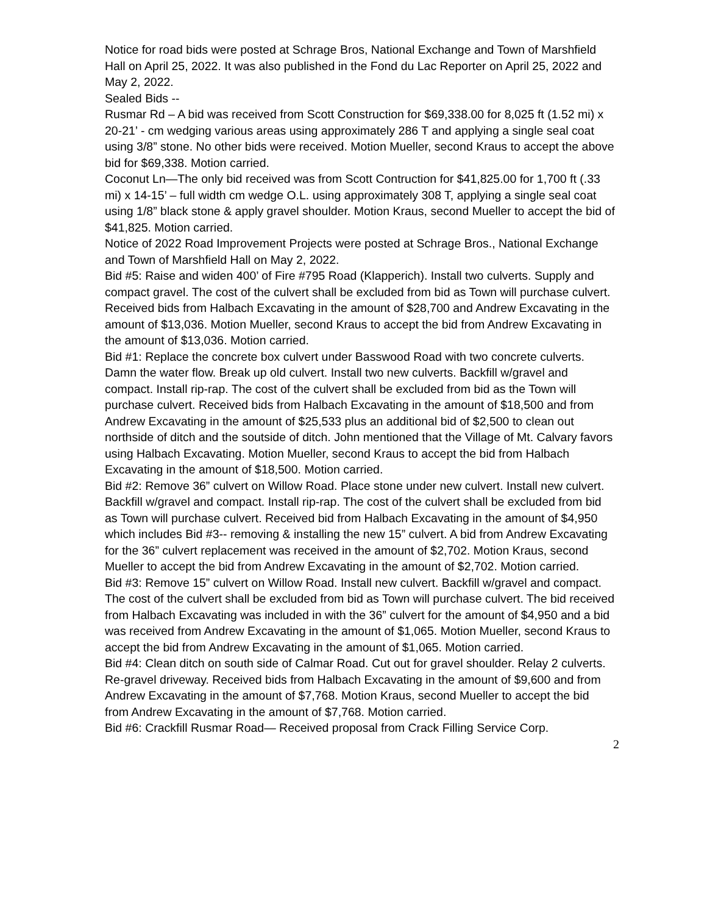Notice for road bids were posted at Schrage Bros, National Exchange and Town of Marshfield Hall on April 25, 2022. It was also published in the Fond du Lac Reporter on April 25, 2022 and May 2, 2022.
Sealed Bids --
Rusmar Rd – A bid was received from Scott Construction for $69,338.00 for 8,025 ft (1.52 mi) x 20-21’ - cm wedging various areas using approximately 286 T and applying a single seal coat using 3/8” stone. No other bids were received. Motion Mueller, second Kraus to accept the above bid for $69,338. Motion carried.
Coconut Ln—The only bid received was from Scott Contruction for $41,825.00 for 1,700 ft (.33 mi) x 14-15’ – full width cm wedge O.L. using approximately 308 T, applying a single seal coat using 1/8” black stone & apply gravel shoulder. Motion Kraus, second Mueller to accept the bid of $41,825. Motion carried.
Notice of 2022 Road Improvement Projects were posted at Schrage Bros., National Exchange and Town of Marshfield Hall on May 2, 2022.
Bid #5: Raise and widen 400’ of Fire #795 Road (Klapperich). Install two culverts. Supply and compact gravel. The cost of the culvert shall be excluded from bid as Town will purchase culvert. Received bids from Halbach Excavating in the amount of $28,700 and Andrew Excavating in the amount of $13,036. Motion Mueller, second Kraus to accept the bid from Andrew Excavating in the amount of $13,036. Motion carried.
Bid #1: Replace the concrete box culvert under Basswood Road with two concrete culverts. Damn the water flow. Break up old culvert. Install two new culverts. Backfill w/gravel and compact. Install rip-rap. The cost of the culvert shall be excluded from bid as the Town will purchase culvert. Received bids from Halbach Excavating in the amount of $18,500 and from Andrew Excavating in the amount of $25,533 plus an additional bid of $2,500 to clean out northside of ditch and the soutside of ditch. John mentioned that the Village of Mt. Calvary favors using Halbach Excavating. Motion Mueller, second Kraus to accept the bid from Halbach Excavating in the amount of $18,500. Motion carried.
Bid #2: Remove 36” culvert on Willow Road. Place stone under new culvert. Install new culvert. Backfill w/gravel and compact. Install rip-rap. The cost of the culvert shall be excluded from bid as Town will purchase culvert. Received bid from Halbach Excavating in the amount of $4,950 which includes Bid #3-- removing & installing the new 15” culvert. A bid from Andrew Excavating for the 36” culvert replacement was received in the amount of $2,702. Motion Kraus, second Mueller to accept the bid from Andrew Excavating in the amount of $2,702. Motion carried.
Bid #3: Remove 15” culvert on Willow Road. Install new culvert. Backfill w/gravel and compact. The cost of the culvert shall be excluded from bid as Town will purchase culvert. The bid received from Halbach Excavating was included in with the 36” culvert for the amount of $4,950 and a bid was received from Andrew Excavating in the amount of $1,065. Motion Mueller, second Kraus to accept the bid from Andrew Excavating in the amount of $1,065. Motion carried.
Bid #4: Clean ditch on south side of Calmar Road. Cut out for gravel shoulder. Relay 2 culverts. Re-gravel driveway. Received bids from Halbach Excavating in the amount of $9,600 and from Andrew Excavating in the amount of $7,768. Motion Kraus, second Mueller to accept the bid from Andrew Excavating in the amount of $7,768. Motion carried.
Bid #6: Crackfill Rusmar Road— Received proposal from Crack Filling Service Corp.
2